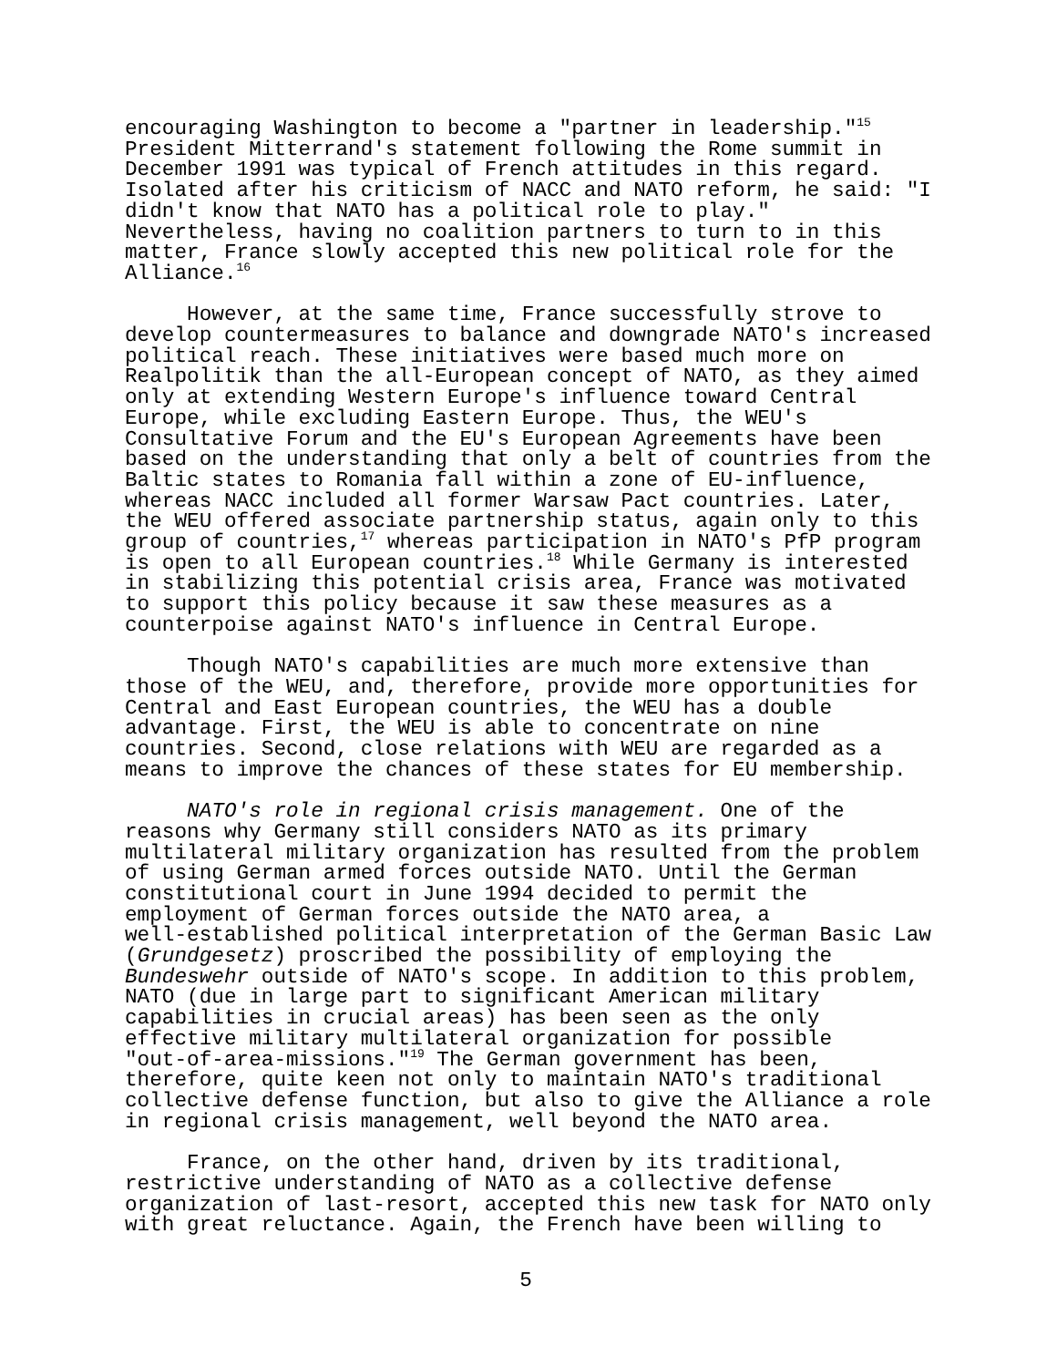encouraging Washington to become a "partner in leadership."<sup>15</sup> President Mitterrand's statement following the Rome summit in December 1991 was typical of French attitudes in this regard. Isolated after his criticism of NACC and NATO reform, he said: "I didn't know that NATO has a political role to play." Nevertheless, having no coalition partners to turn to in this matter, France slowly accepted this new political role for the Alliance.<sup>16</sup>
However, at the same time, France successfully strove to develop countermeasures to balance and downgrade NATO's increased political reach. These initiatives were based much more on Realpolitik than the all-European concept of NATO, as they aimed only at extending Western Europe's influence toward Central Europe, while excluding Eastern Europe. Thus, the WEU's Consultative Forum and the EU's European Agreements have been based on the understanding that only a belt of countries from the Baltic states to Romania fall within a zone of EU-influence, whereas NACC included all former Warsaw Pact countries. Later, the WEU offered associate partnership status, again only to this group of countries,<sup>17</sup> whereas participation in NATO's PfP program is open to all European countries.<sup>18</sup> While Germany is interested in stabilizing this potential crisis area, France was motivated to support this policy because it saw these measures as a counterpoise against NATO's influence in Central Europe.
Though NATO's capabilities are much more extensive than those of the WEU, and, therefore, provide more opportunities for Central and East European countries, the WEU has a double advantage. First, the WEU is able to concentrate on nine countries. Second, close relations with WEU are regarded as a means to improve the chances of these states for EU membership.
NATO's role in regional crisis management. One of the reasons why Germany still considers NATO as its primary multilateral military organization has resulted from the problem of using German armed forces outside NATO. Until the German constitutional court in June 1994 decided to permit the employment of German forces outside the NATO area, a well-established political interpretation of the German Basic Law (Grundgesetz) proscribed the possibility of employing the Bundeswehr outside of NATO's scope. In addition to this problem, NATO (due in large part to significant American military capabilities in crucial areas) has been seen as the only effective military multilateral organization for possible "out-of-area-missions."<sup>19</sup> The German government has been, therefore, quite keen not only to maintain NATO's traditional collective defense function, but also to give the Alliance a role in regional crisis management, well beyond the NATO area.
France, on the other hand, driven by its traditional, restrictive understanding of NATO as a collective defense organization of last-resort, accepted this new task for NATO only with great reluctance. Again, the French have been willing to
5